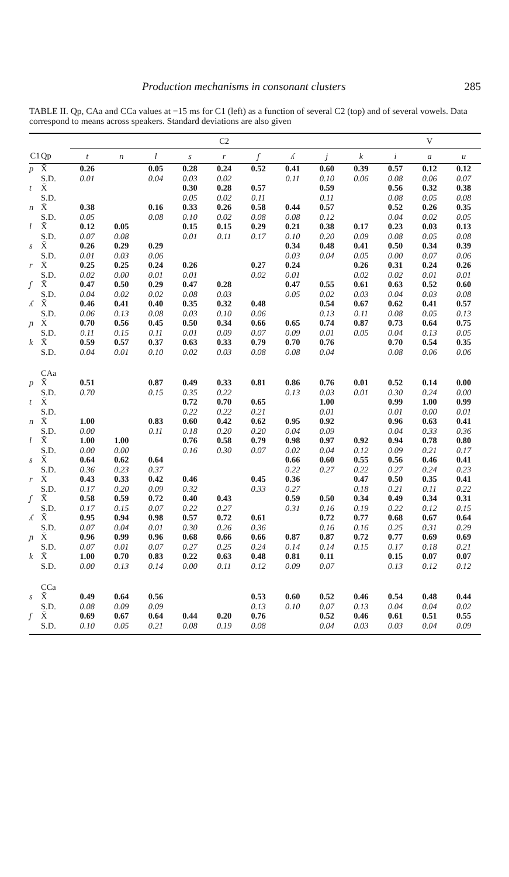Production mechanisms in consonant clusters 285
TABLE II. Qp, CAa and CCa values at −15 ms for C1 (left) as a function of several C2 (top) and of several vowels. Data correspond to means across speakers. Standard deviations are also given
| | | C2 | | | | | | | | | V | | |
| --- | --- | --- | --- | --- | --- | --- | --- | --- | --- | --- | --- | --- | --- |
| C1 | Qp | t | n | l | s | r | ʃ | ʎ | j | k | i | a | u |
| p | X̄ | 0.26 | | 0.05 | 0.28 | 0.24 | 0.52 | 0.41 | 0.60 | 0.39 | 0.57 | 0.12 | 0.12 |
| | S.D. | 0.01 | | 0.04 | 0.03 | 0.02 | | 0.11 | 0.10 | 0.06 | 0.08 | 0.06 | 0.07 |
| t | X̄ | | | | 0.30 | 0.28 | 0.57 | | 0.59 | | 0.56 | 0.32 | 0.38 |
| | S.D. | | | | 0.05 | 0.02 | 0.11 | | 0.11 | | 0.08 | 0.05 | 0.08 |
| n | X̄ | 0.38 | | 0.16 | 0.33 | 0.26 | 0.58 | 0.44 | 0.57 | | 0.52 | 0.26 | 0.35 |
| | S.D. | 0.05 | | 0.08 | 0.10 | 0.02 | 0.08 | 0.08 | 0.12 | | 0.04 | 0.02 | 0.05 |
| l | X̄ | 0.12 | 0.05 | | 0.15 | 0.15 | 0.29 | 0.21 | 0.38 | 0.17 | 0.23 | 0.03 | 0.13 |
| | S.D. | 0.07 | 0.08 | | 0.01 | 0.11 | 0.17 | 0.10 | 0.20 | 0.09 | 0.08 | 0.05 | 0.08 |
| s | X̄ | 0.26 | 0.29 | 0.29 | | | | 0.34 | 0.48 | 0.41 | 0.50 | 0.34 | 0.39 |
| | S.D. | 0.01 | 0.03 | 0.06 | | | | 0.03 | 0.04 | 0.05 | 0.00 | 0.07 | 0.06 |
| r | X̄ | 0.25 | 0.25 | 0.24 | 0.26 | | 0.27 | 0.24 | | 0.26 | 0.31 | 0.24 | 0.26 |
| | S.D. | 0.02 | 0.00 | 0.01 | 0.01 | | 0.02 | 0.01 | | 0.02 | 0.02 | 0.01 | 0.01 |
| ʃ | X̄ | 0.47 | 0.50 | 0.29 | 0.47 | 0.28 | | 0.47 | 0.55 | 0.61 | 0.63 | 0.52 | 0.60 |
| | S.D. | 0.04 | 0.02 | 0.02 | 0.08 | 0.03 | | 0.05 | 0.02 | 0.03 | 0.04 | 0.03 | 0.08 |
| ʎ | X̄ | 0.46 | 0.41 | 0.40 | 0.35 | 0.32 | 0.48 | | 0.54 | 0.67 | 0.62 | 0.41 | 0.57 |
| | S.D. | 0.06 | 0.13 | 0.08 | 0.03 | 0.10 | 0.06 | | 0.13 | 0.11 | 0.08 | 0.05 | 0.13 |
| ɲ | X̄ | 0.70 | 0.56 | 0.45 | 0.50 | 0.34 | 0.66 | 0.65 | 0.74 | 0.87 | 0.73 | 0.64 | 0.75 |
| | S.D. | 0.11 | 0.15 | 0.11 | 0.01 | 0.09 | 0.07 | 0.09 | 0.01 | 0.05 | 0.04 | 0.13 | 0.05 |
| k | X̄ | 0.59 | 0.57 | 0.37 | 0.63 | 0.33 | 0.79 | 0.70 | 0.76 | | 0.70 | 0.54 | 0.35 |
| | S.D. | 0.04 | 0.01 | 0.10 | 0.02 | 0.03 | 0.08 | 0.08 | 0.04 | | 0.08 | 0.06 | 0.06 |
| | CAa | | | | | | | | | | | | |
| p | X̄ | 0.51 | | 0.87 | 0.49 | 0.33 | 0.81 | 0.86 | 0.76 | 0.01 | 0.52 | 0.14 | 0.00 |
| | S.D. | 0.70 | | 0.15 | 0.35 | 0.22 | | 0.13 | 0.03 | 0.01 | 0.30 | 0.24 | 0.00 |
| t | X̄ | | | | 0.72 | 0.70 | 0.65 | | 1.00 | | 0.99 | 1.00 | 0.99 |
| | S.D. | | | | 0.22 | 0.22 | 0.21 | | 0.01 | | 0.01 | 0.00 | 0.01 |
| n | X̄ | 1.00 | | 0.83 | 0.60 | 0.42 | 0.62 | 0.95 | 0.92 | | 0.96 | 0.63 | 0.41 |
| | S.D. | 0.00 | | 0.11 | 0.18 | 0.20 | 0.20 | 0.04 | 0.09 | | 0.04 | 0.33 | 0.36 |
| l | X̄ | 1.00 | 1.00 | | 0.76 | 0.58 | 0.79 | 0.98 | 0.97 | 0.92 | 0.94 | 0.78 | 0.80 |
| | S.D. | 0.00 | 0.00 | | 0.16 | 0.30 | 0.07 | 0.02 | 0.04 | 0.12 | 0.09 | 0.21 | 0.17 |
| s | X̄ | 0.64 | 0.62 | 0.64 | | | | 0.66 | 0.60 | 0.55 | 0.56 | 0.46 | 0.41 |
| | S.D. | 0.36 | 0.23 | 0.37 | | | | 0.22 | 0.27 | 0.22 | 0.27 | 0.24 | 0.23 |
| r | X̄ | 0.43 | 0.33 | 0.42 | 0.46 | | 0.45 | 0.36 | | 0.47 | 0.50 | 0.35 | 0.41 |
| | S.D. | 0.17 | 0.20 | 0.09 | 0.32 | | 0.33 | 0.27 | | 0.18 | 0.21 | 0.11 | 0.22 |
| ʃ | X̄ | 0.58 | 0.59 | 0.72 | 0.40 | 0.43 | | 0.59 | 0.50 | 0.34 | 0.49 | 0.34 | 0.31 |
| | S.D. | 0.17 | 0.15 | 0.07 | 0.22 | 0.27 | | 0.31 | 0.16 | 0.19 | 0.22 | 0.12 | 0.15 |
| ʎ | X̄ | 0.95 | 0.94 | 0.98 | 0.57 | 0.72 | 0.61 | | 0.72 | 0.77 | 0.68 | 0.67 | 0.64 |
| | S.D. | 0.07 | 0.04 | 0.01 | 0.30 | 0.26 | 0.36 | | 0.16 | 0.16 | 0.25 | 0.31 | 0.29 |
| ɲ | X̄ | 0.96 | 0.99 | 0.96 | 0.68 | 0.66 | 0.66 | 0.87 | 0.87 | 0.72 | 0.77 | 0.69 | 0.69 |
| | S.D. | 0.07 | 0.01 | 0.07 | 0.27 | 0.25 | 0.24 | 0.14 | 0.14 | 0.15 | 0.17 | 0.18 | 0.21 |
| k | X̄ | 1.00 | 0.70 | 0.83 | 0.22 | 0.63 | 0.48 | 0.81 | 0.11 | | 0.15 | 0.07 | 0.07 |
| | S.D. | 0.00 | 0.13 | 0.14 | 0.00 | 0.11 | 0.12 | 0.09 | 0.07 | | 0.13 | 0.12 | 0.12 |
| | CCa | | | | | | | | | | | | |
| s | X̄ | 0.49 | 0.64 | 0.56 | | | 0.53 | 0.60 | 0.52 | 0.46 | 0.54 | 0.48 | 0.44 |
| | S.D. | 0.08 | 0.09 | 0.09 | | | 0.13 | 0.10 | 0.07 | 0.13 | 0.04 | 0.04 | 0.02 |
| ʃ | X̄ | 0.69 | 0.67 | 0.64 | 0.44 | 0.20 | 0.76 | | 0.52 | 0.46 | 0.61 | 0.51 | 0.55 |
| | S.D. | 0.10 | 0.05 | 0.21 | 0.08 | 0.19 | 0.08 | | 0.04 | 0.03 | 0.03 | 0.04 | 0.09 |